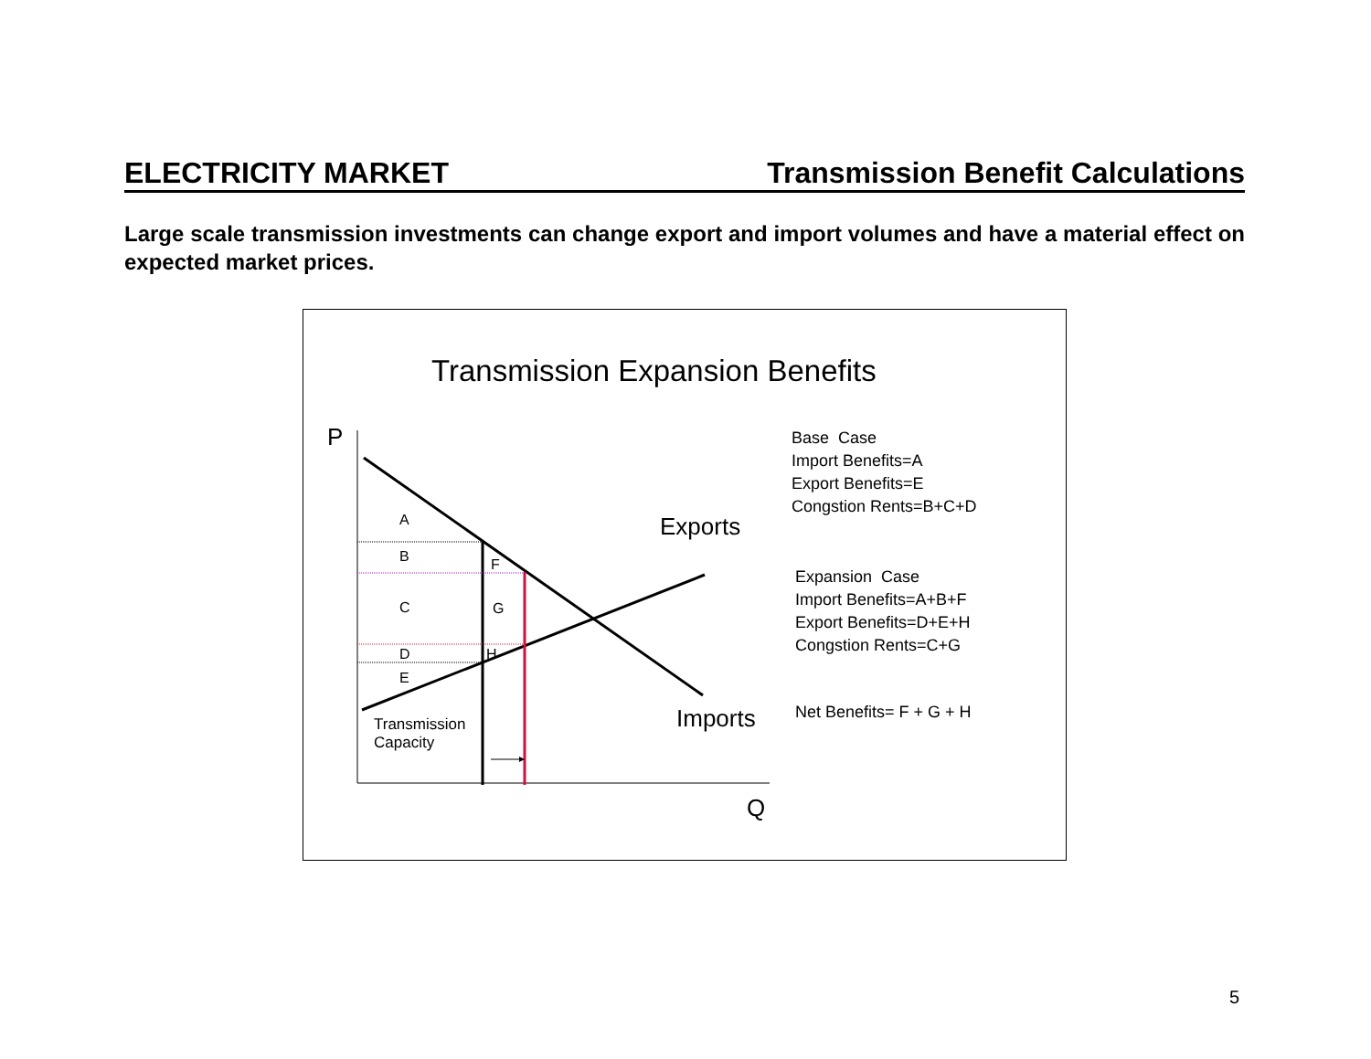ELECTRICITY MARKET Transmission Benefit Calculations
Large scale transmission investments can change export and import volumes and have a material effect on expected market prices.
Transmission Expansion Benefits
P
Q
A
B F
C G
D H
E
Transmission
Capacity
Exports
Imports
Base Case
Import Benefits=A
Export Benefits=E
Congstion Rents=B+C+D
Expansion Case
Import Benefits=A+B+F
Export Benefits=D+E+H
Congstion Rents=C+G
Net Benefits= F + G + H
5